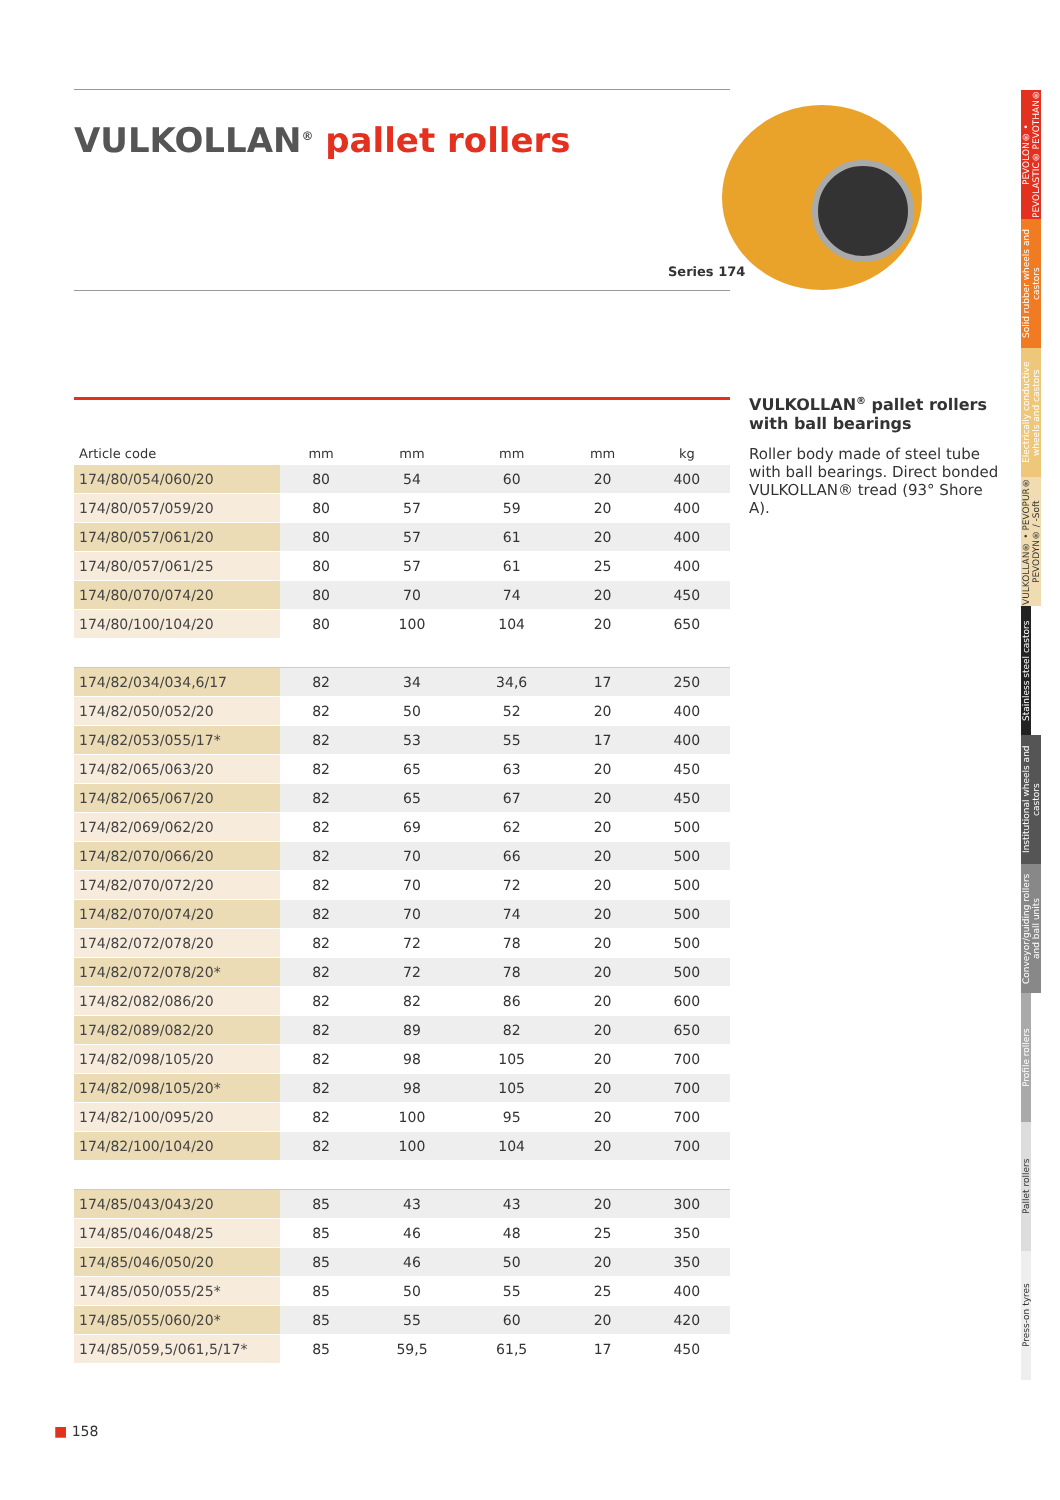VULKOLLAN<sup>®</sup> pallet rollers
Series 174
| Article code | mm | mm | mm | mm | kg |
| --- | --- | --- | --- | --- | --- |
| 174/80/054/060/20 | 80 | 54 | 60 | 20 | 400 |
| 174/80/057/059/20 | 80 | 57 | 59 | 20 | 400 |
| 174/80/057/061/20 | 80 | 57 | 61 | 20 | 400 |
| 174/80/057/061/25 | 80 | 57 | 61 | 25 | 400 |
| 174/80/070/074/20 | 80 | 70 | 74 | 20 | 450 |
| 174/80/100/104/20 | 80 | 100 | 104 | 20 | 650 |
| 174/82/034/034,6/17 | 82 | 34 | 34,6 | 17 | 250 |
| 174/82/050/052/20 | 82 | 50 | 52 | 20 | 400 |
| 174/82/053/055/17* | 82 | 53 | 55 | 17 | 400 |
| 174/82/065/063/20 | 82 | 65 | 63 | 20 | 450 |
| 174/82/065/067/20 | 82 | 65 | 67 | 20 | 450 |
| 174/82/069/062/20 | 82 | 69 | 62 | 20 | 500 |
| 174/82/070/066/20 | 82 | 70 | 66 | 20 | 500 |
| 174/82/070/072/20 | 82 | 70 | 72 | 20 | 500 |
| 174/82/070/074/20 | 82 | 70 | 74 | 20 | 500 |
| 174/82/072/078/20 | 82 | 72 | 78 | 20 | 500 |
| 174/82/072/078/20* | 82 | 72 | 78 | 20 | 500 |
| 174/82/082/086/20 | 82 | 82 | 86 | 20 | 600 |
| 174/82/089/082/20 | 82 | 89 | 82 | 20 | 650 |
| 174/82/098/105/20 | 82 | 98 | 105 | 20 | 700 |
| 174/82/098/105/20* | 82 | 98 | 105 | 20 | 700 |
| 174/82/100/095/20 | 82 | 100 | 95 | 20 | 700 |
| 174/82/100/104/20 | 82 | 100 | 104 | 20 | 700 |
| 174/85/043/043/20 | 85 | 43 | 43 | 20 | 300 |
| 174/85/046/048/25 | 85 | 46 | 48 | 25 | 350 |
| 174/85/046/050/20 | 85 | 46 | 50 | 20 | 350 |
| 174/85/050/055/25* | 85 | 50 | 55 | 25 | 400 |
| 174/85/055/060/20* | 85 | 55 | 60 | 20 | 420 |
| 174/85/059,5/061,5/17* | 85 | 59,5 | 61,5 | 17 | 450 |
VULKOLLAN<sup>®</sup> pallet rollers with ball bearings
Roller body made of steel tube with ball bearings. Direct bonded VULKOLLAN® tread (93° Shore A).
PEVOLON® • PEVOLASTIC® PEVOTHAN®
Solid rubber wheels and castors
Electrically conductive wheels and castors
VULKOLLAN® • PEVOPUR® PEVODYN® / -Soft
Stainless steel castors
Institutional wheels and castors
Conveyor/guiding rollers and ball units
Profile rollers
Pallet rollers
Press-on tyres
■ 158